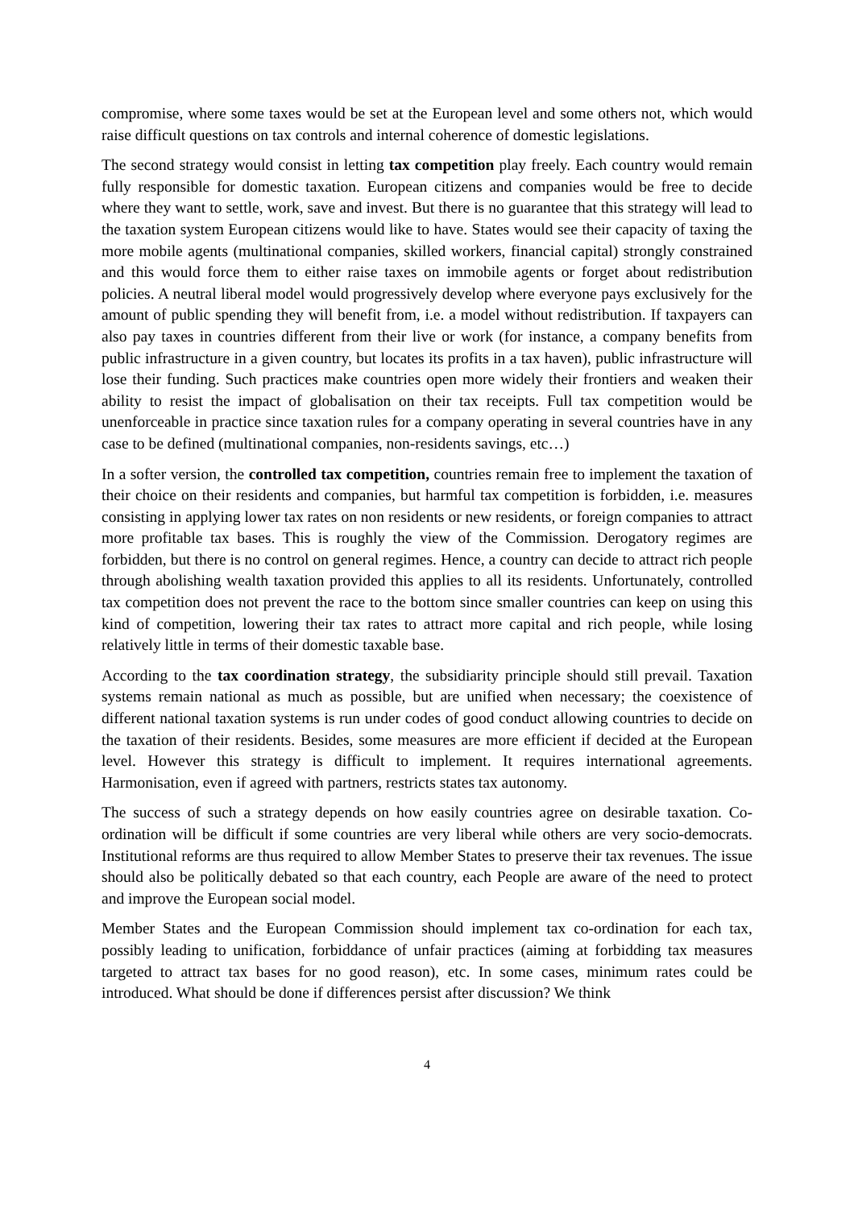compromise, where some taxes would be set at the European level and some others not, which would raise difficult questions on tax controls and internal coherence of domestic legislations.
The second strategy would consist in letting tax competition play freely. Each country would remain fully responsible for domestic taxation. European citizens and companies would be free to decide where they want to settle, work, save and invest. But there is no guarantee that this strategy will lead to the taxation system European citizens would like to have. States would see their capacity of taxing the more mobile agents (multinational companies, skilled workers, financial capital) strongly constrained and this would force them to either raise taxes on immobile agents or forget about redistribution policies. A neutral liberal model would progressively develop where everyone pays exclusively for the amount of public spending they will benefit from, i.e. a model without redistribution. If taxpayers can also pay taxes in countries different from their live or work (for instance, a company benefits from public infrastructure in a given country, but locates its profits in a tax haven), public infrastructure will lose their funding. Such practices make countries open more widely their frontiers and weaken their ability to resist the impact of globalisation on their tax receipts. Full tax competition would be unenforceable in practice since taxation rules for a company operating in several countries have in any case to be defined (multinational companies, non-residents savings, etc…)
In a softer version, the controlled tax competition, countries remain free to implement the taxation of their choice on their residents and companies, but harmful tax competition is forbidden, i.e. measures consisting in applying lower tax rates on non residents or new residents, or foreign companies to attract more profitable tax bases. This is roughly the view of the Commission. Derogatory regimes are forbidden, but there is no control on general regimes. Hence, a country can decide to attract rich people through abolishing wealth taxation provided this applies to all its residents. Unfortunately, controlled tax competition does not prevent the race to the bottom since smaller countries can keep on using this kind of competition, lowering their tax rates to attract more capital and rich people, while losing relatively little in terms of their domestic taxable base.
According to the tax coordination strategy, the subsidiarity principle should still prevail. Taxation systems remain national as much as possible, but are unified when necessary; the coexistence of different national taxation systems is run under codes of good conduct allowing countries to decide on the taxation of their residents. Besides, some measures are more efficient if decided at the European level. However this strategy is difficult to implement. It requires international agreements. Harmonisation, even if agreed with partners, restricts states tax autonomy.
The success of such a strategy depends on how easily countries agree on desirable taxation. Co-ordination will be difficult if some countries are very liberal while others are very socio-democrats. Institutional reforms are thus required to allow Member States to preserve their tax revenues. The issue should also be politically debated so that each country, each People are aware of the need to protect and improve the European social model.
Member States and the European Commission should implement tax co-ordination for each tax, possibly leading to unification, forbiddance of unfair practices (aiming at forbidding tax measures targeted to attract tax bases for no good reason), etc. In some cases, minimum rates could be introduced. What should be done if differences persist after discussion? We think
4